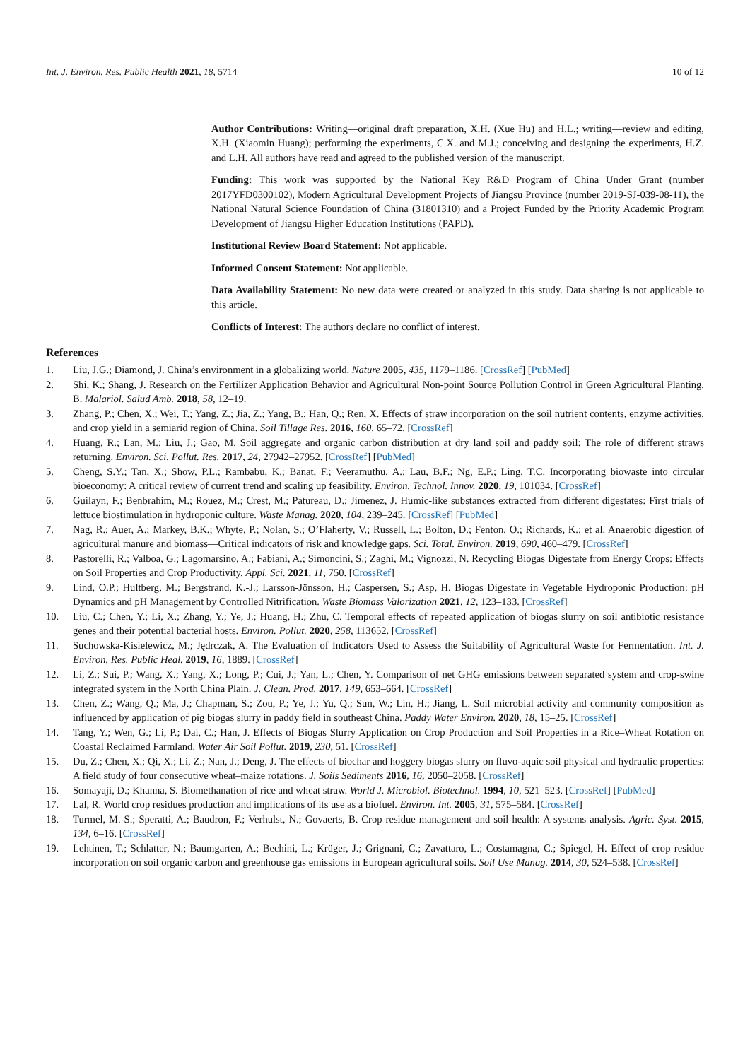Int. J. Environ. Res. Public Health 2021, 18, 5714 10 of 12
Author Contributions: Writing—original draft preparation, X.H. (Xue Hu) and H.L.; writing—review and editing, X.H. (Xiaomin Huang); performing the experiments, C.X. and M.J.; conceiving and designing the experiments, H.Z. and L.H. All authors have read and agreed to the published version of the manuscript.
Funding: This work was supported by the National Key R&D Program of China Under Grant (number 2017YFD0300102), Modern Agricultural Development Projects of Jiangsu Province (number 2019-SJ-039-08-11), the National Natural Science Foundation of China (31801310) and a Project Funded by the Priority Academic Program Development of Jiangsu Higher Education Institutions (PAPD).
Institutional Review Board Statement: Not applicable.
Informed Consent Statement: Not applicable.
Data Availability Statement: No new data were created or analyzed in this study. Data sharing is not applicable to this article.
Conflicts of Interest: The authors declare no conflict of interest.
References
1. Liu, J.G.; Diamond, J. China’s environment in a globalizing world. Nature 2005, 435, 1179–1186. [CrossRef] [PubMed]
2. Shi, K.; Shang, J. Research on the Fertilizer Application Behavior and Agricultural Non-point Source Pollution Control in Green Agricultural Planting. B. Malariol. Salud Amb. 2018, 58, 12–19.
3. Zhang, P.; Chen, X.; Wei, T.; Yang, Z.; Jia, Z.; Yang, B.; Han, Q.; Ren, X. Effects of straw incorporation on the soil nutrient contents, enzyme activities, and crop yield in a semiarid region of China. Soil Tillage Res. 2016, 160, 65–72. [CrossRef]
4. Huang, R.; Lan, M.; Liu, J.; Gao, M. Soil aggregate and organic carbon distribution at dry land soil and paddy soil: The role of different straws returning. Environ. Sci. Pollut. Res. 2017, 24, 27942–27952. [CrossRef] [PubMed]
5. Cheng, S.Y.; Tan, X.; Show, P.L.; Rambabu, K.; Banat, F.; Veeramuthu, A.; Lau, B.F.; Ng, E.P.; Ling, T.C. Incorporating biowaste into circular bioeconomy: A critical review of current trend and scaling up feasibility. Environ. Technol. Innov. 2020, 19, 101034. [CrossRef]
6. Guilayn, F.; Benbrahim, M.; Rouez, M.; Crest, M.; Patureau, D.; Jimenez, J. Humic-like substances extracted from different digestates: First trials of lettuce biostimulation in hydroponic culture. Waste Manag. 2020, 104, 239–245. [CrossRef] [PubMed]
7. Nag, R.; Auer, A.; Markey, B.K.; Whyte, P.; Nolan, S.; O’Flaherty, V.; Russell, L.; Bolton, D.; Fenton, O.; Richards, K.; et al. Anaerobic digestion of agricultural manure and biomass—Critical indicators of risk and knowledge gaps. Sci. Total. Environ. 2019, 690, 460–479. [CrossRef]
8. Pastorelli, R.; Valboa, G.; Lagomarsino, A.; Fabiani, A.; Simoncini, S.; Zaghi, M.; Vignozzi, N. Recycling Biogas Digestate from Energy Crops: Effects on Soil Properties and Crop Productivity. Appl. Sci. 2021, 11, 750. [CrossRef]
9. Lind, O.P.; Hultberg, M.; Bergstrand, K.-J.; Larsson-Jönsson, H.; Caspersen, S.; Asp, H. Biogas Digestate in Vegetable Hydroponic Production: pH Dynamics and pH Management by Controlled Nitrification. Waste Biomass Valorization 2021, 12, 123–133. [CrossRef]
10. Liu, C.; Chen, Y.; Li, X.; Zhang, Y.; Ye, J.; Huang, H.; Zhu, C. Temporal effects of repeated application of biogas slurry on soil antibiotic resistance genes and their potential bacterial hosts. Environ. Pollut. 2020, 258, 113652. [CrossRef]
11. Suchowska-Kisielewicz, M.; Jędrczak, A. The Evaluation of Indicators Used to Assess the Suitability of Agricultural Waste for Fermentation. Int. J. Environ. Res. Public Heal. 2019, 16, 1889. [CrossRef]
12. Li, Z.; Sui, P.; Wang, X.; Yang, X.; Long, P.; Cui, J.; Yan, L.; Chen, Y. Comparison of net GHG emissions between separated system and crop-swine integrated system in the North China Plain. J. Clean. Prod. 2017, 149, 653–664. [CrossRef]
13. Chen, Z.; Wang, Q.; Ma, J.; Chapman, S.; Zou, P.; Ye, J.; Yu, Q.; Sun, W.; Lin, H.; Jiang, L. Soil microbial activity and community composition as influenced by application of pig biogas slurry in paddy field in southeast China. Paddy Water Environ. 2020, 18, 15–25. [CrossRef]
14. Tang, Y.; Wen, G.; Li, P.; Dai, C.; Han, J. Effects of Biogas Slurry Application on Crop Production and Soil Properties in a Rice–Wheat Rotation on Coastal Reclaimed Farmland. Water Air Soil Pollut. 2019, 230, 51. [CrossRef]
15. Du, Z.; Chen, X.; Qi, X.; Li, Z.; Nan, J.; Deng, J. The effects of biochar and hoggery biogas slurry on fluvo-aquic soil physical and hydraulic properties: A field study of four consecutive wheat–maize rotations. J. Soils Sediments 2016, 16, 2050–2058. [CrossRef]
16. Somayaji, D.; Khanna, S. Biomethanation of rice and wheat straw. World J. Microbiol. Biotechnol. 1994, 10, 521–523. [CrossRef] [PubMed]
17. Lal, R. World crop residues production and implications of its use as a biofuel. Environ. Int. 2005, 31, 575–584. [CrossRef]
18. Turmel, M.-S.; Speratti, A.; Baudron, F.; Verhulst, N.; Govaerts, B. Crop residue management and soil health: A systems analysis. Agric. Syst. 2015, 134, 6–16. [CrossRef]
19. Lehtinen, T.; Schlatter, N.; Baumgarten, A.; Bechini, L.; Krüger, J.; Grignani, C.; Zavattaro, L.; Costamagna, C.; Spiegel, H. Effect of crop residue incorporation on soil organic carbon and greenhouse gas emissions in European agricultural soils. Soil Use Manag. 2014, 30, 524–538. [CrossRef]